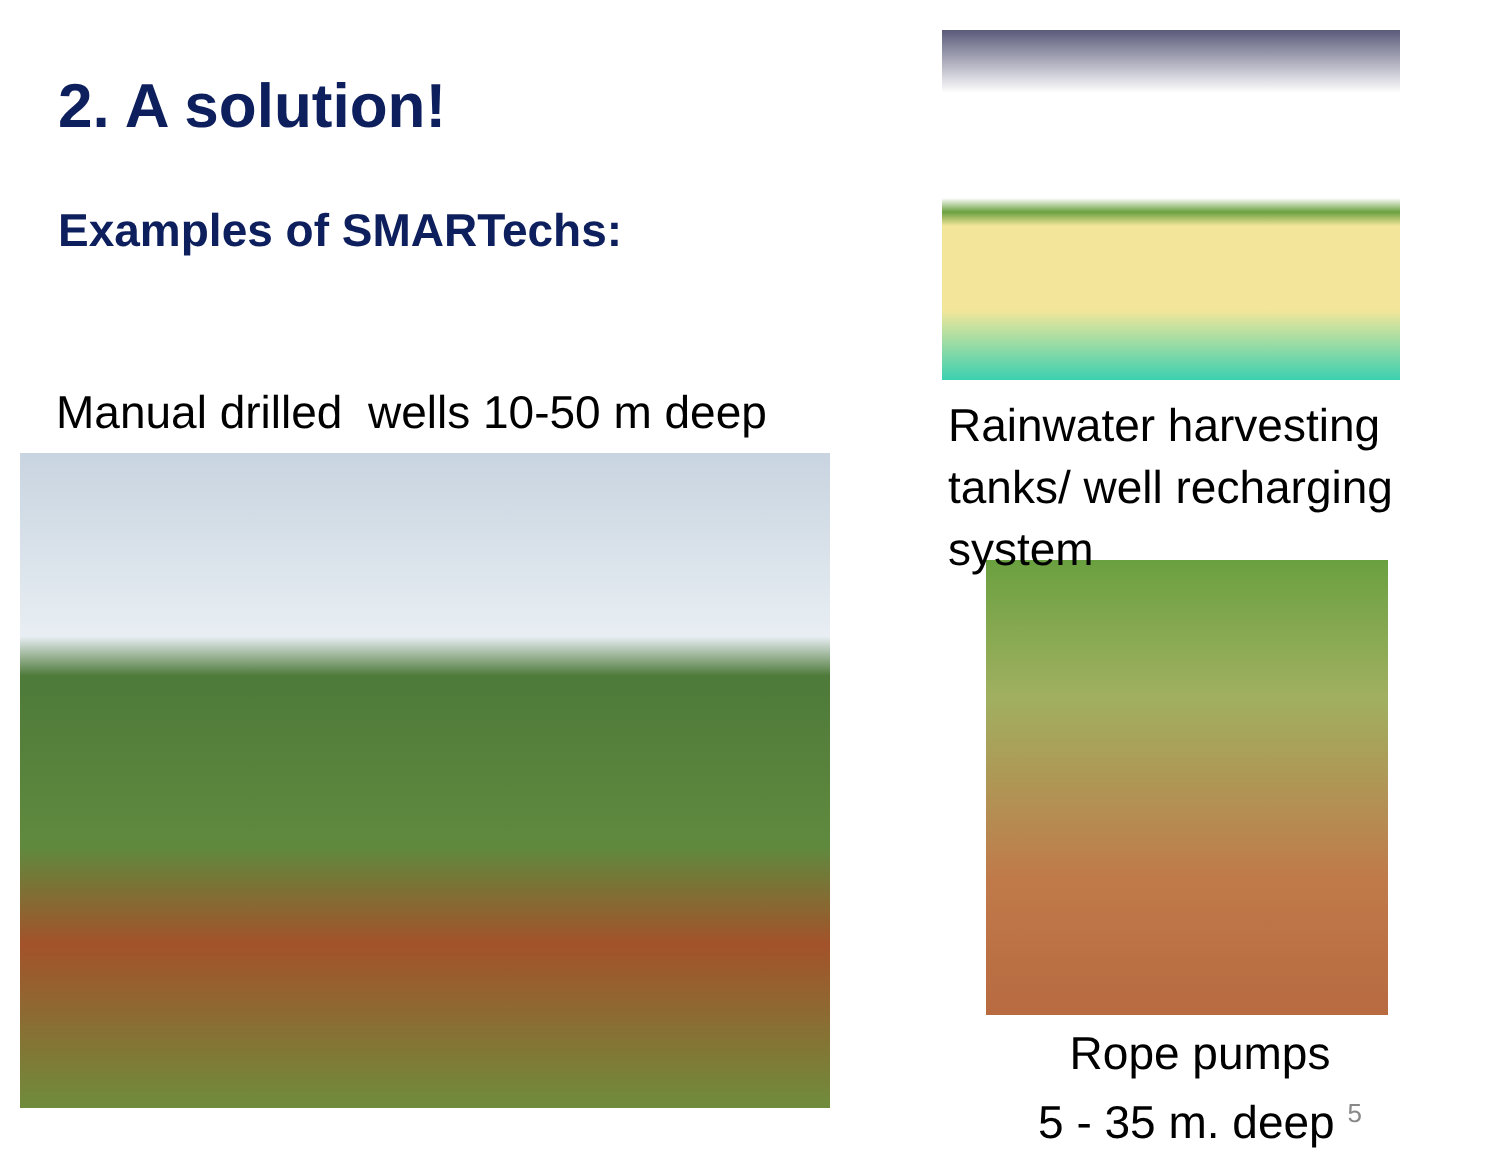2. A solution!
Examples of SMARTechs:
Manual drilled wells 10-50 m deep
Rainwater harvesting
tanks/ well recharging
system
Rope pumps
5 - 35 m. deep <sup>5</sup>